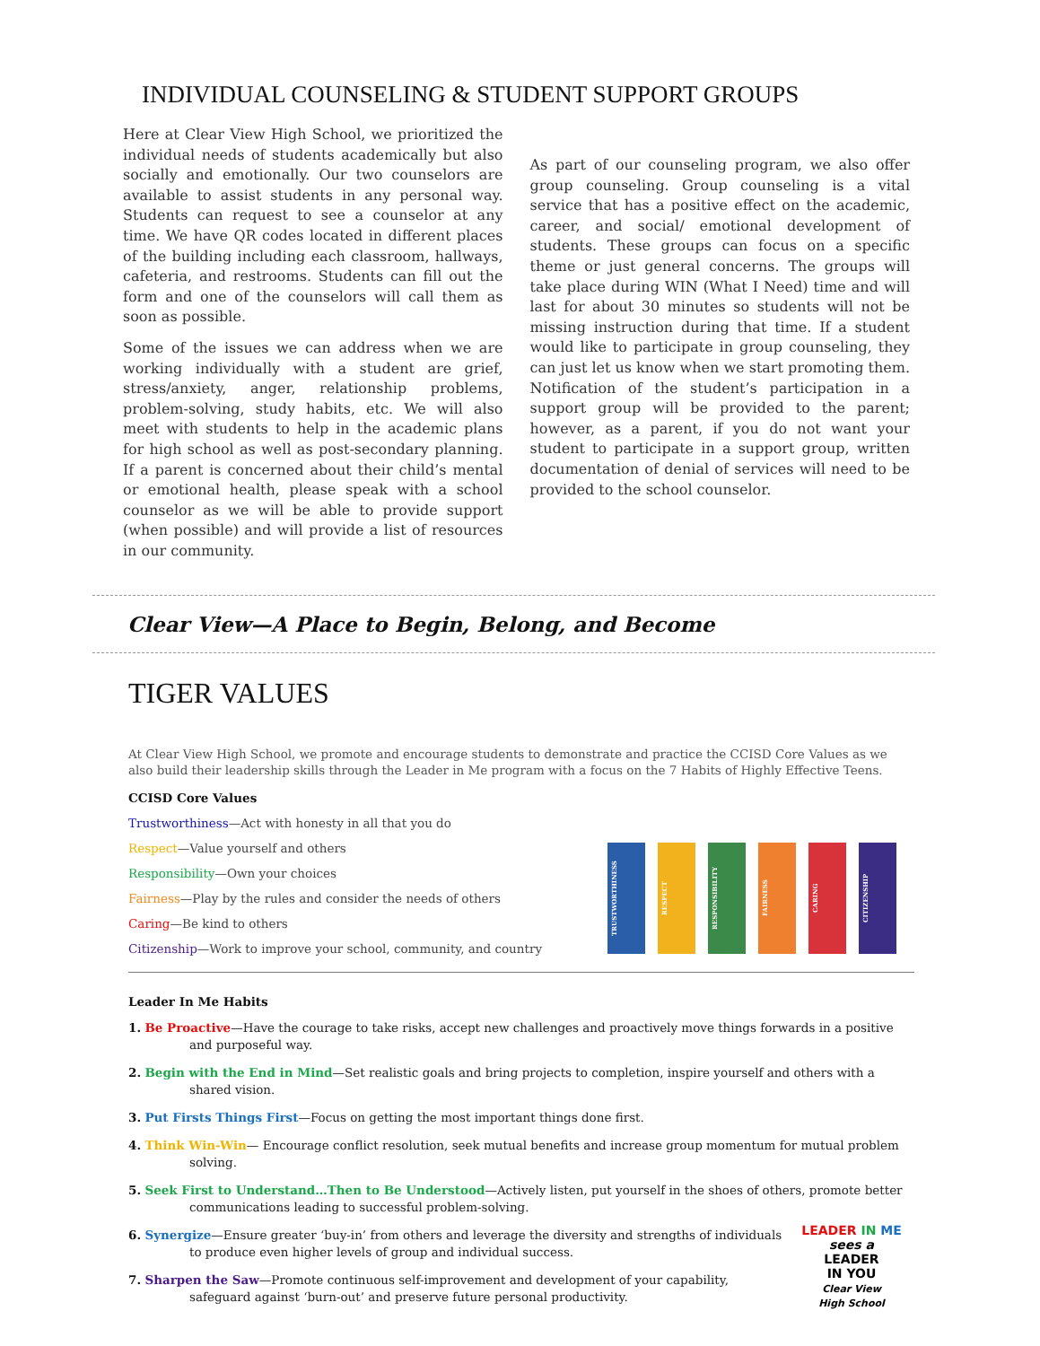INDIVIDUAL COUNSELING & STUDENT SUPPORT GROUPS
Here at Clear View High School, we prioritized the individual needs of students academically but also socially and emotionally. Our two counselors are available to assist students in any personal way. Students can request to see a counselor at any time. We have QR codes located in different places of the building including each classroom, hallways, cafeteria, and restrooms. Students can fill out the form and one of the counselors will call them as soon as possible.
Some of the issues we can address when we are working individually with a student are grief, stress/anxiety, anger, relationship problems, problem-solving, study habits, etc. We will also meet with students to help in the academic plans for high school as well as post-secondary planning. If a parent is concerned about their child’s mental or emotional health, please speak with a school counselor as we will be able to provide support (when possible) and will provide a list of resources in our community.
As part of our counseling program, we also offer group counseling. Group counseling is a vital service that has a positive effect on the academic, career, and social/ emotional development of students. These groups can focus on a specific theme or just general concerns. The groups will take place during WIN (What I Need) time and will last for about 30 minutes so students will not be missing instruction during that time. If a student would like to participate in group counseling, they can just let us know when we start promoting them. Notification of the student’s participation in a support group will be provided to the parent; however, as a parent, if you do not want your student to participate in a support group, written documentation of denial of services will need to be provided to the school counselor.
Clear View—A Place to Begin, Belong, and Become
TIGER VALUES
At Clear View High School, we promote and encourage students to demonstrate and practice the CCISD Core Values as we also build their leadership skills through the Leader in Me program with a focus on the 7 Habits of Highly Effective Teens.
CCISD Core Values
Trustworthiness—Act with honesty in all that you do
Respect—Value yourself and others
Responsibility—Own your choices
Fairness—Play by the rules and consider the needs of others
Caring—Be kind to others
Citizenship—Work to improve your school, community, and country
TRUSTWORTHINESS
RESPECT
RESPONSIBILITY
FAIRNESS
CARING
CITIZENSHIP
Leader In Me Habits
1. Be Proactive—Have the courage to take risks, accept new challenges and proactively move things forwards in a positive and purposeful way.
2. Begin with the End in Mind—Set realistic goals and bring projects to completion, inspire yourself and others with a shared vision.
3. Put Firsts Things First—Focus on getting the most important things done first.
4. Think Win-Win— Encourage conflict resolution, seek mutual benefits and increase group momentum for mutual problem solving.
5. Seek First to Understand…Then to Be Understood—Actively listen, put yourself in the shoes of others, promote better communications leading to successful problem-solving.
LEADER IN ME
sees a
LEADER
IN YOU
Clear View
High School
6. Synergize—Ensure greater ‘buy-in’ from others and leverage the diversity and strengths of individuals to produce even higher levels of group and individual success.
7. Sharpen the Saw—Promote continuous self-improvement and development of your capability, safeguard against ‘burn-out’ and preserve future personal productivity.